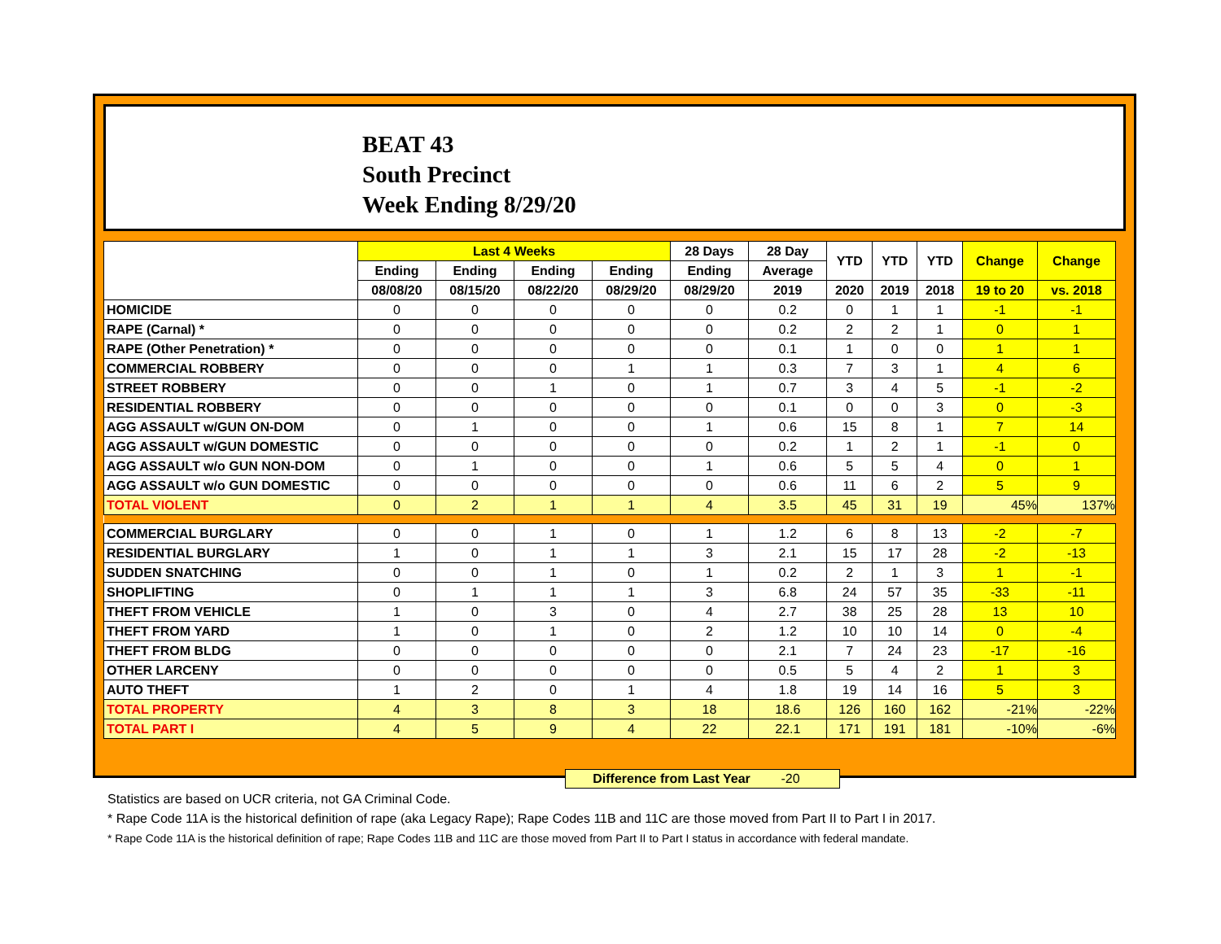BEAT 43
South Precinct
Week Ending 8/29/20
| | Last 4 Weeks | | | | 28 Days | 28 Day | YTD | YTD | YTD | Change | Change |
| --- | --- | --- | --- | --- | --- | --- | --- | --- | --- | --- | --- |
| | Ending | Ending | Ending | Ending | Ending | Average | | | | | |
| | 08/08/20 | 08/15/20 | 08/22/20 | 08/29/20 | 08/29/20 | 2019 | 2020 | 2019 | 2018 | 19 to 20 | vs. 2018 |
| HOMICIDE | 0 | 0 | 0 | 0 | 0 | 0.2 | 0 | 1 | 1 | -1 | -1 |
| RAPE (Carnal) * | 0 | 0 | 0 | 0 | 0 | 0.2 | 2 | 2 | 1 | 0 | 1 |
| RAPE (Other Penetration) * | 0 | 0 | 0 | 0 | 0 | 0.1 | 1 | 0 | 0 | 1 | 1 |
| COMMERCIAL ROBBERY | 0 | 0 | 0 | 1 | 1 | 0.3 | 7 | 3 | 1 | 4 | 6 |
| STREET ROBBERY | 0 | 0 | 1 | 0 | 1 | 0.7 | 3 | 4 | 5 | -1 | -2 |
| RESIDENTIAL ROBBERY | 0 | 0 | 0 | 0 | 0 | 0.1 | 0 | 0 | 3 | 0 | -3 |
| AGG ASSAULT w/GUN ON-DOM | 0 | 1 | 0 | 0 | 1 | 0.6 | 15 | 8 | 1 | 7 | 14 |
| AGG ASSAULT w/GUN DOMESTIC | 0 | 0 | 0 | 0 | 0 | 0.2 | 1 | 2 | 1 | -1 | 0 |
| AGG ASSAULT w/o GUN NON-DOM | 0 | 1 | 0 | 0 | 1 | 0.6 | 5 | 5 | 4 | 0 | 1 |
| AGG ASSAULT w/o GUN DOMESTIC | 0 | 0 | 0 | 0 | 0 | 0.6 | 11 | 6 | 2 | 5 | 9 |
| TOTAL VIOLENT | 0 | 2 | 1 | 1 | 4 | 3.5 | 45 | 31 | 19 | 45% | 137% |
| COMMERCIAL BURGLARY | 0 | 0 | 1 | 0 | 1 | 1.2 | 6 | 8 | 13 | -2 | -7 |
| RESIDENTIAL BURGLARY | 1 | 0 | 1 | 1 | 3 | 2.1 | 15 | 17 | 28 | -2 | -13 |
| SUDDEN SNATCHING | 0 | 0 | 1 | 0 | 1 | 0.2 | 2 | 1 | 3 | 1 | -1 |
| SHOPLIFTING | 0 | 1 | 1 | 1 | 3 | 6.8 | 24 | 57 | 35 | -33 | -11 |
| THEFT FROM VEHICLE | 1 | 0 | 3 | 0 | 4 | 2.7 | 38 | 25 | 28 | 13 | 10 |
| THEFT FROM YARD | 1 | 0 | 1 | 0 | 2 | 1.2 | 10 | 10 | 14 | 0 | -4 |
| THEFT FROM BLDG | 0 | 0 | 0 | 0 | 0 | 2.1 | 7 | 24 | 23 | -17 | -16 |
| OTHER LARCENY | 0 | 0 | 0 | 0 | 0 | 0.5 | 5 | 4 | 2 | 1 | 3 |
| AUTO THEFT | 1 | 2 | 0 | 1 | 4 | 1.8 | 19 | 14 | 16 | 5 | 3 |
| TOTAL PROPERTY | 4 | 3 | 8 | 3 | 18 | 18.6 | 126 | 160 | 162 | -21% | -22% |
| TOTAL PART I | 4 | 5 | 9 | 4 | 22 | 22.1 | 171 | 191 | 181 | -10% | -6% |
Difference from Last Year -20
Statistics are based on UCR criteria, not GA Criminal Code.
* Rape Code 11A is the historical definition of rape (aka Legacy Rape); Rape Codes 11B and 11C are those moved from Part II to Part I in 2017.
* Rape Code 11A is the historical definition of rape; Rape Codes 11B and 11C are those moved from Part II to Part I status in accordance with federal mandate.